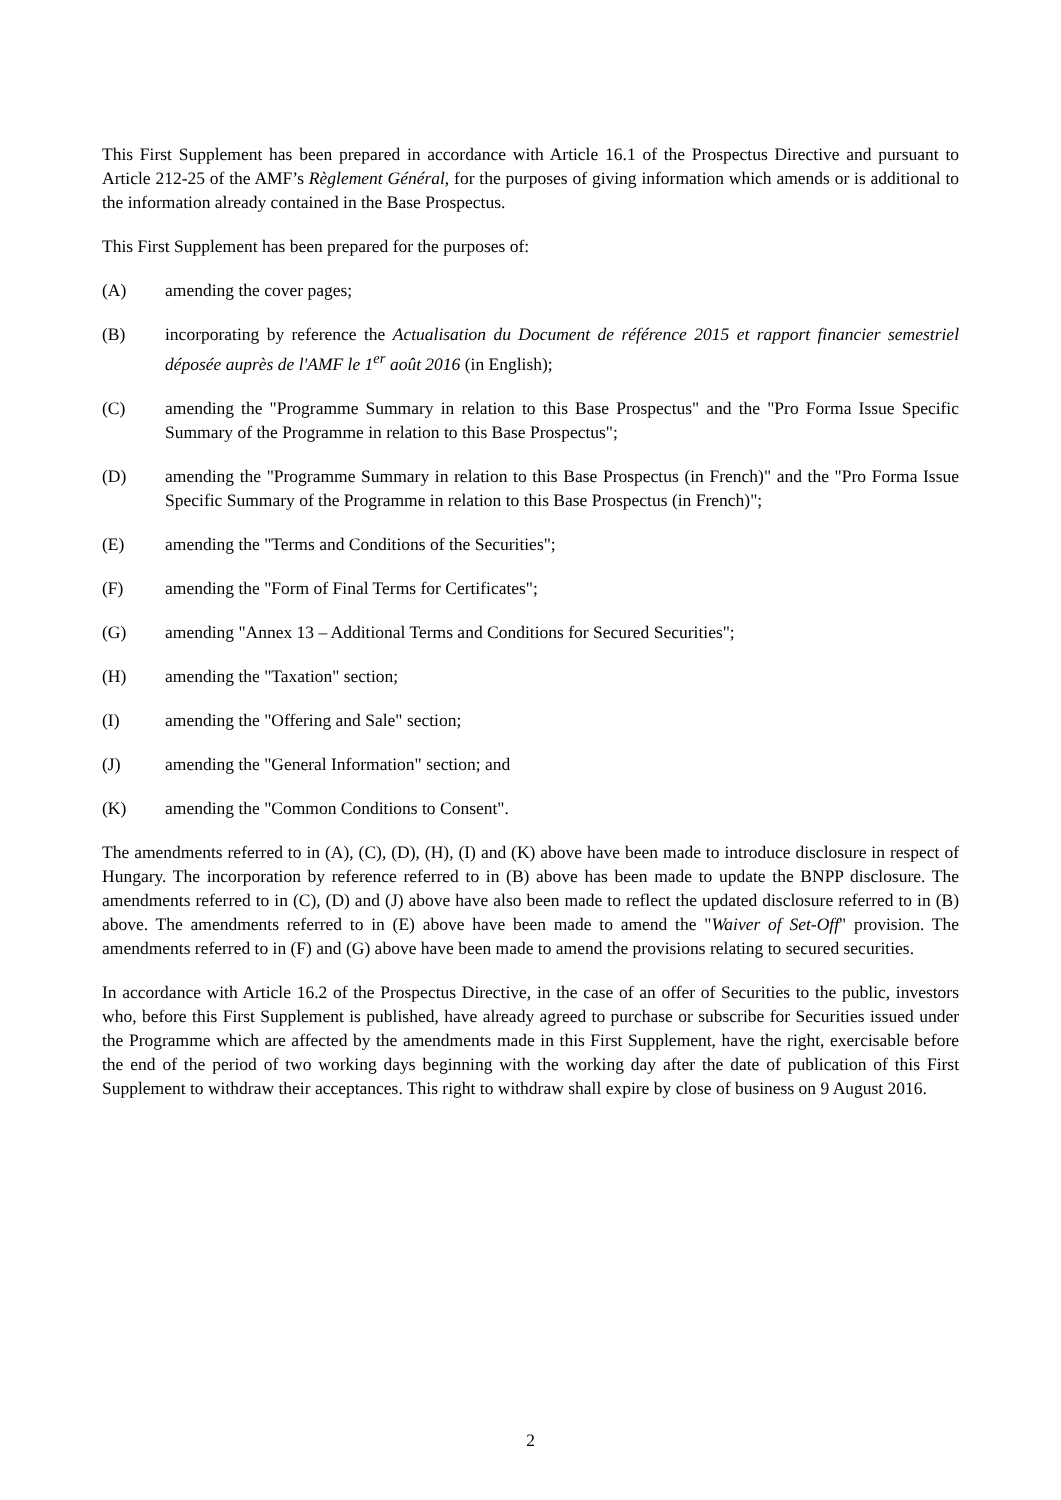This First Supplement has been prepared in accordance with Article 16.1 of the Prospectus Directive and pursuant to Article 212-25 of the AMF’s Règlement Général, for the purposes of giving information which amends or is additional to the information already contained in the Base Prospectus.
This First Supplement has been prepared for the purposes of:
(A) amending the cover pages;
(B) incorporating by reference the Actualisation du Document de référence 2015 et rapport financier semestriel déposée auprès de l'AMF le 1<sup>er</sup> août 2016 (in English);
(C) amending the "Programme Summary in relation to this Base Prospectus" and the "Pro Forma Issue Specific Summary of the Programme in relation to this Base Prospectus";
(D) amending the "Programme Summary in relation to this Base Prospectus (in French)" and the "Pro Forma Issue Specific Summary of the Programme in relation to this Base Prospectus (in French)";
(E) amending the "Terms and Conditions of the Securities";
(F) amending the "Form of Final Terms for Certificates";
(G) amending "Annex 13 – Additional Terms and Conditions for Secured Securities";
(H) amending the "Taxation" section;
(I) amending the "Offering and Sale" section;
(J) amending the "General Information" section; and
(K) amending the "Common Conditions to Consent".
The amendments referred to in (A), (C), (D), (H), (I) and (K) above have been made to introduce disclosure in respect of Hungary. The incorporation by reference referred to in (B) above has been made to update the BNPP disclosure. The amendments referred to in (C), (D) and (J) above have also been made to reflect the updated disclosure referred to in (B) above. The amendments referred to in (E) above have been made to amend the "Waiver of Set-Off" provision. The amendments referred to in (F) and (G) above have been made to amend the provisions relating to secured securities.
In accordance with Article 16.2 of the Prospectus Directive, in the case of an offer of Securities to the public, investors who, before this First Supplement is published, have already agreed to purchase or subscribe for Securities issued under the Programme which are affected by the amendments made in this First Supplement, have the right, exercisable before the end of the period of two working days beginning with the working day after the date of publication of this First Supplement to withdraw their acceptances. This right to withdraw shall expire by close of business on 9 August 2016.
2